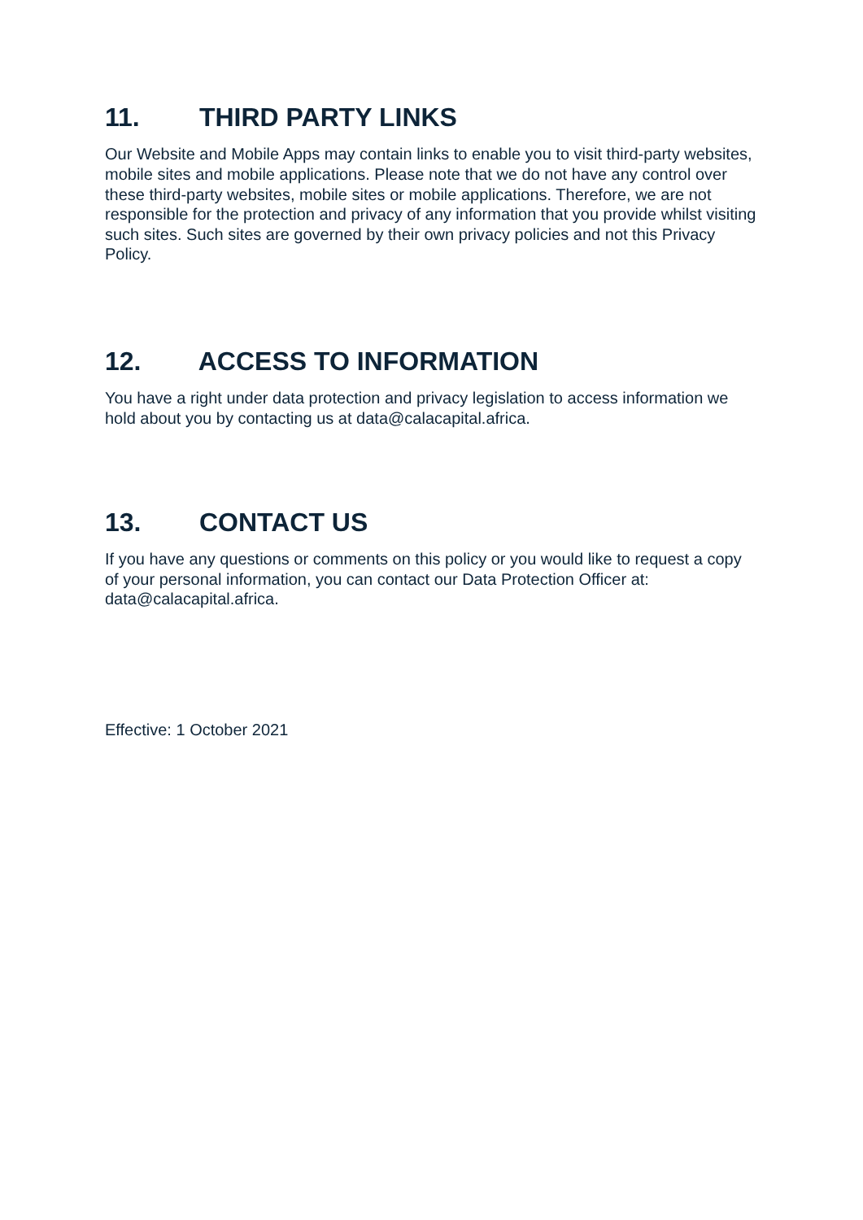11. THIRD PARTY LINKS
Our Website and Mobile Apps may contain links to enable you to visit third-party websites, mobile sites and mobile applications. Please note that we do not have any control over these third-party websites, mobile sites or mobile applications. Therefore, we are not responsible for the protection and privacy of any information that you provide whilst visiting such sites. Such sites are governed by their own privacy policies and not this Privacy Policy.
12. ACCESS TO INFORMATION
You have a right under data protection and privacy legislation to access information we hold about you by contacting us at data@calacapital.africa.
13. CONTACT US
If you have any questions or comments on this policy or you would like to request a copy of your personal information, you can contact our Data Protection Officer at: data@calacapital.africa.
Effective: 1 October 2021